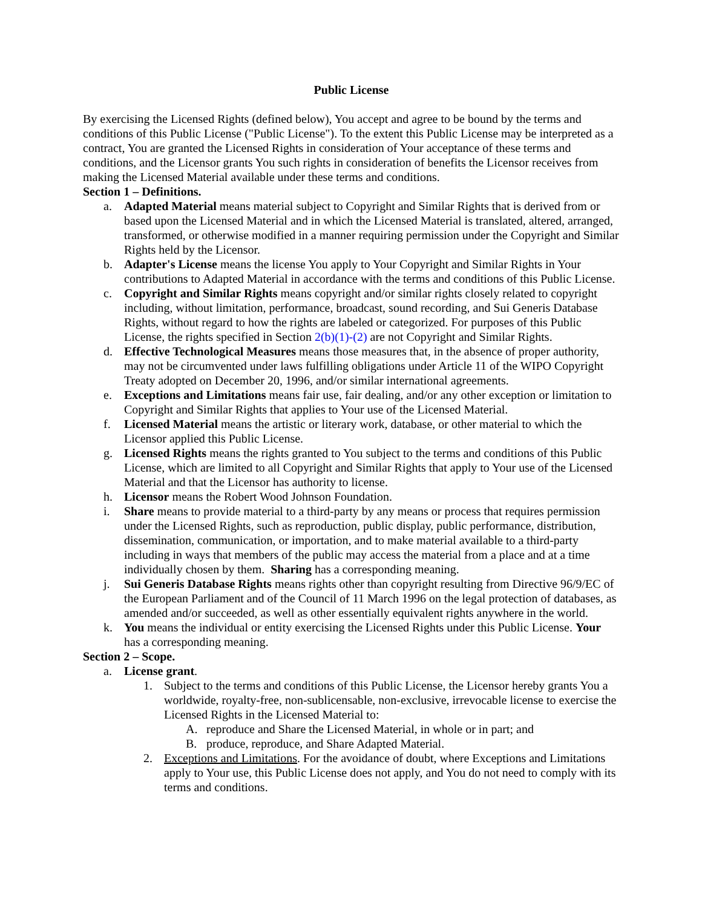Public License
By exercising the Licensed Rights (defined below), You accept and agree to be bound by the terms and conditions of this Public License ("Public License"). To the extent this Public License may be interpreted as a contract, You are granted the Licensed Rights in consideration of Your acceptance of these terms and conditions, and the Licensor grants You such rights in consideration of benefits the Licensor receives from making the Licensed Material available under these terms and conditions.
Section 1 – Definitions.
a. Adapted Material means material subject to Copyright and Similar Rights that is derived from or based upon the Licensed Material and in which the Licensed Material is translated, altered, arranged, transformed, or otherwise modified in a manner requiring permission under the Copyright and Similar Rights held by the Licensor.
b. Adapter's License means the license You apply to Your Copyright and Similar Rights in Your contributions to Adapted Material in accordance with the terms and conditions of this Public License.
c. Copyright and Similar Rights means copyright and/or similar rights closely related to copyright including, without limitation, performance, broadcast, sound recording, and Sui Generis Database Rights, without regard to how the rights are labeled or categorized. For purposes of this Public License, the rights specified in Section 2(b)(1)-(2) are not Copyright and Similar Rights.
d. Effective Technological Measures means those measures that, in the absence of proper authority, may not be circumvented under laws fulfilling obligations under Article 11 of the WIPO Copyright Treaty adopted on December 20, 1996, and/or similar international agreements.
e. Exceptions and Limitations means fair use, fair dealing, and/or any other exception or limitation to Copyright and Similar Rights that applies to Your use of the Licensed Material.
f. Licensed Material means the artistic or literary work, database, or other material to which the Licensor applied this Public License.
g. Licensed Rights means the rights granted to You subject to the terms and conditions of this Public License, which are limited to all Copyright and Similar Rights that apply to Your use of the Licensed Material and that the Licensor has authority to license.
h. Licensor means the Robert Wood Johnson Foundation.
i. Share means to provide material to a third-party by any means or process that requires permission under the Licensed Rights, such as reproduction, public display, public performance, distribution, dissemination, communication, or importation, and to make material available to a third-party including in ways that members of the public may access the material from a place and at a time individually chosen by them. Sharing has a corresponding meaning.
j. Sui Generis Database Rights means rights other than copyright resulting from Directive 96/9/EC of the European Parliament and of the Council of 11 March 1996 on the legal protection of databases, as amended and/or succeeded, as well as other essentially equivalent rights anywhere in the world.
k. You means the individual or entity exercising the Licensed Rights under this Public License. Your has a corresponding meaning.
Section 2 – Scope.
a. License grant.
1. Subject to the terms and conditions of this Public License, the Licensor hereby grants You a worldwide, royalty-free, non-sublicensable, non-exclusive, irrevocable license to exercise the Licensed Rights in the Licensed Material to:
A. reproduce and Share the Licensed Material, in whole or in part; and
B. produce, reproduce, and Share Adapted Material.
2. Exceptions and Limitations. For the avoidance of doubt, where Exceptions and Limitations apply to Your use, this Public License does not apply, and You do not need to comply with its terms and conditions.